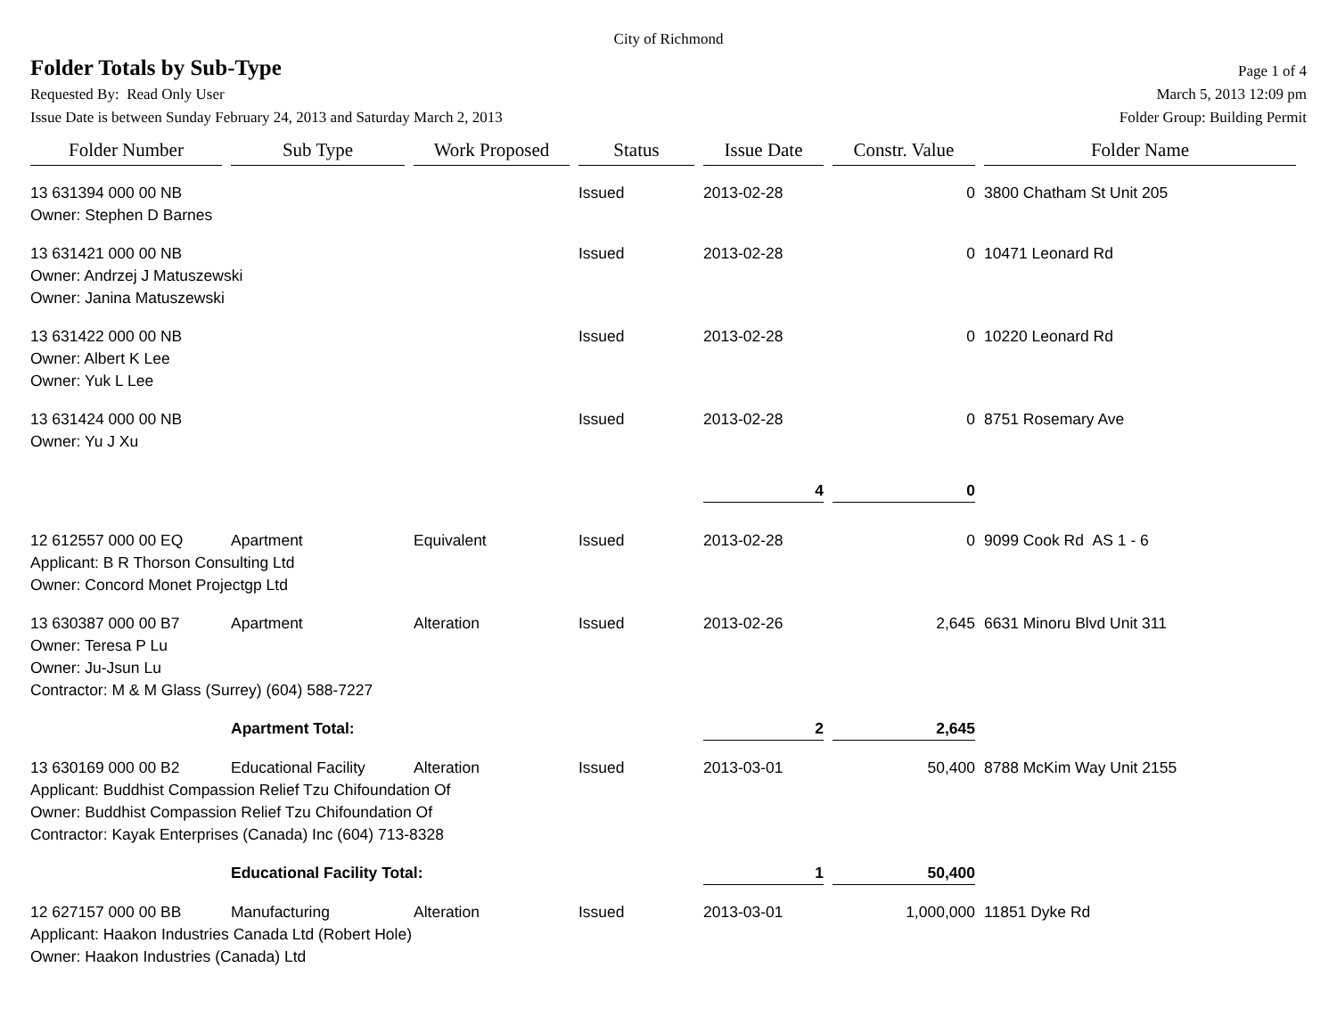City of Richmond
Folder Totals by Sub-Type
Page 1 of 4
Requested By: Read Only User March 5, 2013 12:09 pm
Issue Date is between Sunday February 24, 2013 and Saturday March 2, 2013 Folder Group: Building Permit
| Folder Number | Sub Type | Work Proposed | Status | Issue Date | Constr. Value | Folder Name |
| --- | --- | --- | --- | --- | --- | --- |
| 13 631394 000 00 NB | | | Issued | 2013-02-28 | 0 | 3800 Chatham St Unit 205 |
| Owner: Stephen D Barnes | | | | | | |
| 13 631421 000 00 NB | | | Issued | 2013-02-28 | 0 | 10471 Leonard Rd |
| Owner: Andrzej J Matuszewski Owner: Janina Matuszewski | | | | | | |
| 13 631422 000 00 NB | | | Issued | 2013-02-28 | 0 | 10220 Leonard Rd |
| Owner: Albert K Lee Owner: Yuk L Lee | | | | | | |
| 13 631424 000 00 NB | | | Issued | 2013-02-28 | 0 | 8751 Rosemary Ave |
| Owner: Yu J Xu | | | | | | |
| | | | | 4 | 0 | |
| 12 612557 000 00 EQ | Apartment | Equivalent | Issued | 2013-02-28 | 0 | 9099 Cook Rd AS 1 - 6 |
| Applicant: B R Thorson Consulting Ltd Owner: Concord Monet Projectgp Ltd | | | | | | |
| 13 630387 000 00 B7 | Apartment | Alteration | Issued | 2013-02-26 | 2,645 | 6631 Minoru Blvd Unit 311 |
| Owner: Teresa P Lu Owner: Ju-Jsun Lu Contractor: M & M Glass (Surrey) (604) 588-7227 | | | | | | |
| | Apartment Total: | | | 2 | 2,645 | |
| 13 630169 000 00 B2 | Educational Facility | Alteration | Issued | 2013-03-01 | 50,400 | 8788 McKim Way Unit 2155 |
| Applicant: Buddhist Compassion Relief Tzu Chifoundation Of Owner: Buddhist Compassion Relief Tzu Chifoundation Of Contractor: Kayak Enterprises (Canada) Inc (604) 713-8328 | | | | | | |
| | Educational Facility Total: | | | 1 | 50,400 | |
| 12 627157 000 00 BB | Manufacturing | Alteration | Issued | 2013-03-01 | 1,000,000 | 11851 Dyke Rd |
| Applicant: Haakon Industries Canada Ltd (Robert Hole) Owner: Haakon Industries (Canada) Ltd | | | | | | |